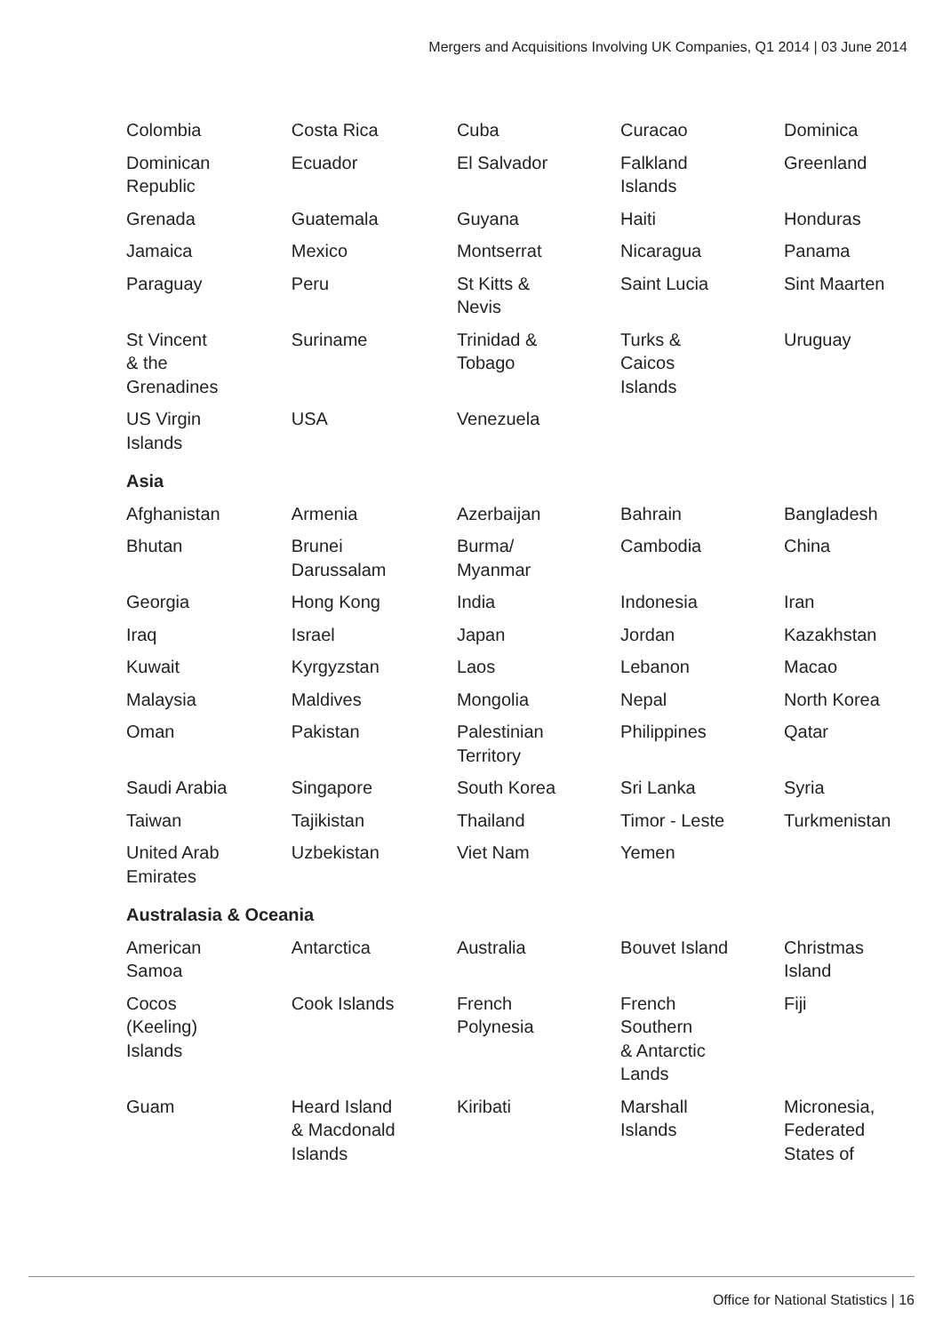Mergers and Acquisitions Involving UK Companies, Q1 2014 | 03 June 2014
| Colombia | Costa Rica | Cuba | Curacao | Dominica |
| Dominican Republic | Ecuador | El Salvador | Falkland Islands | Greenland |
| Grenada | Guatemala | Guyana | Haiti | Honduras |
| Jamaica | Mexico | Montserrat | Nicaragua | Panama |
| Paraguay | Peru | St Kitts & Nevis | Saint Lucia | Sint Maarten |
| St Vincent & the Grenadines | Suriname | Trinidad & Tobago | Turks & Caicos Islands | Uruguay |
| US Virgin Islands | USA | Venezuela | | |
| Asia | | | | |
| Afghanistan | Armenia | Azerbaijan | Bahrain | Bangladesh |
| Bhutan | Brunei Darussalam | Burma/ Myanmar | Cambodia | China |
| Georgia | Hong Kong | India | Indonesia | Iran |
| Iraq | Israel | Japan | Jordan | Kazakhstan |
| Kuwait | Kyrgyzstan | Laos | Lebanon | Macao |
| Malaysia | Maldives | Mongolia | Nepal | North Korea |
| Oman | Pakistan | Palestinian Territory | Philippines | Qatar |
| Saudi Arabia | Singapore | South Korea | Sri Lanka | Syria |
| Taiwan | Tajikistan | Thailand | Timor - Leste | Turkmenistan |
| United Arab Emirates | Uzbekistan | Viet Nam | Yemen | |
| Australasia & Oceania | | | | |
| American Samoa | Antarctica | Australia | Bouvet Island | Christmas Island |
| Cocos (Keeling) Islands | Cook Islands | French Polynesia | French Southern & Antarctic Lands | Fiji |
| Guam | Heard Island & Macdonald Islands | Kiribati | Marshall Islands | Micronesia, Federated States of |
Office for National Statistics | 16